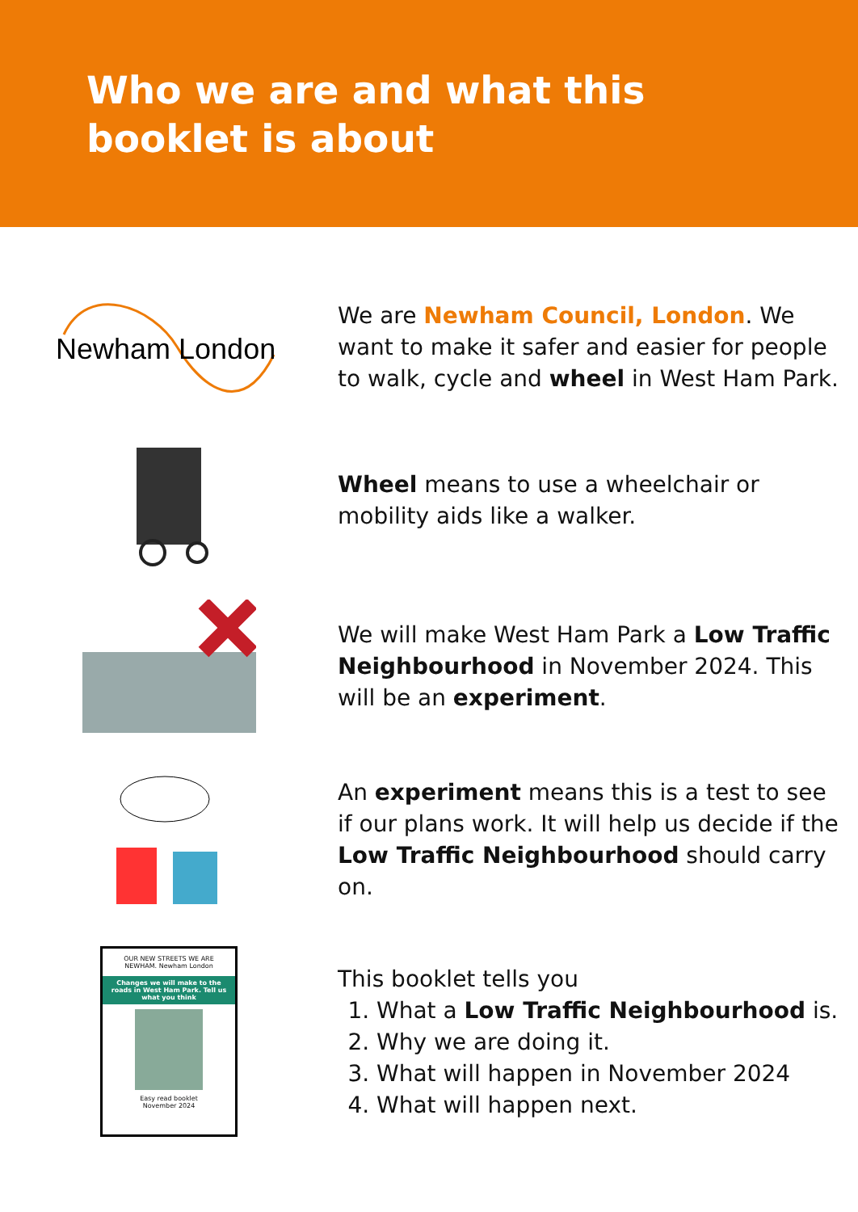Who we are and what this booklet is about
Newham London
We are Newham Council, London. We want to make it safer and easier for people to walk, cycle and wheel in West Ham Park.
Wheel means to use a wheelchair or mobility aids like a walker.
We will make West Ham Park a Low Traffic Neighbourhood in November 2024. This will be an experiment.
An experiment means this is a test to see if our plans work. It will help us decide if the Low Traffic Neighbourhood should carry on.
OUR NEW STREETS WE ARE NEWHAM. Newham London
Changes we will make to the roads in West Ham Park. Tell us what you think
Easy read booklet
November 2024
This booklet tells you
1. What a Low Traffic Neighbourhood is.
2. Why we are doing it.
3. What will happen in November 2024
4. What will happen next.